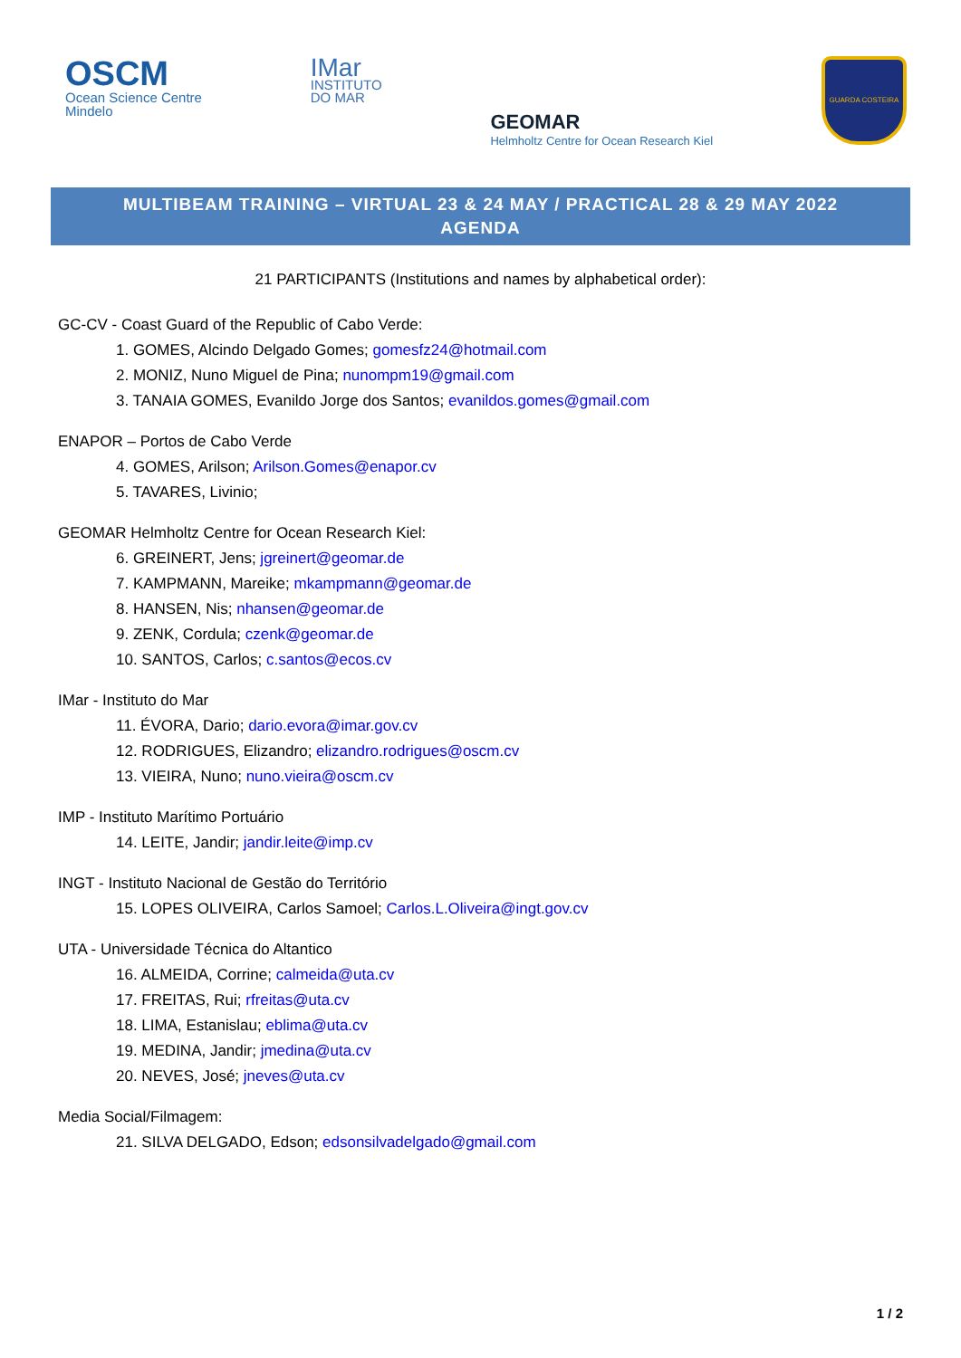OSCM
Ocean Science Centre
Mindelo
IMar
INSTITUTO
DO MAR
GEOMAR
Helmholtz Centre for Ocean Research Kiel
GUARDA COSTEIRA
MULTIBEAM TRAINING – VIRTUAL 23 & 24 MAY / PRACTICAL 28 & 29 MAY 2022
AGENDA
21 PARTICIPANTS (Institutions and names by alphabetical order):
GC-CV - Coast Guard of the Republic of Cabo Verde:
1. GOMES, Alcindo Delgado Gomes; gomesfz24@hotmail.com
2. MONIZ, Nuno Miguel de Pina; nunompm19@gmail.com
3. TANAIA GOMES, Evanildo Jorge dos Santos; evanildos.gomes@gmail.com
ENAPOR – Portos de Cabo Verde
4. GOMES, Arilson; Arilson.Gomes@enapor.cv
5. TAVARES, Livinio;
GEOMAR Helmholtz Centre for Ocean Research Kiel:
6. GREINERT, Jens; jgreinert@geomar.de
7. KAMPMANN, Mareike; mkampmann@geomar.de
8. HANSEN, Nis; nhansen@geomar.de
9. ZENK, Cordula; czenk@geomar.de
10. SANTOS, Carlos; c.santos@ecos.cv
IMar - Instituto do Mar
11. ÉVORA, Dario; dario.evora@imar.gov.cv
12. RODRIGUES, Elizandro; elizandro.rodrigues@oscm.cv
13. VIEIRA, Nuno; nuno.vieira@oscm.cv
IMP - Instituto Marítimo Portuário
14. LEITE, Jandir; jandir.leite@imp.cv
INGT - Instituto Nacional de Gestão do Território
15. LOPES OLIVEIRA, Carlos Samoel; Carlos.L.Oliveira@ingt.gov.cv
UTA - Universidade Técnica do Altantico
16. ALMEIDA, Corrine; calmeida@uta.cv
17. FREITAS, Rui; rfreitas@uta.cv
18. LIMA, Estanislau; eblima@uta.cv
19. MEDINA, Jandir; jmedina@uta.cv
20. NEVES, José; jneves@uta.cv
Media Social/Filmagem:
21. SILVA DELGADO, Edson; edsonsilvadelgado@gmail.com
1 / 2